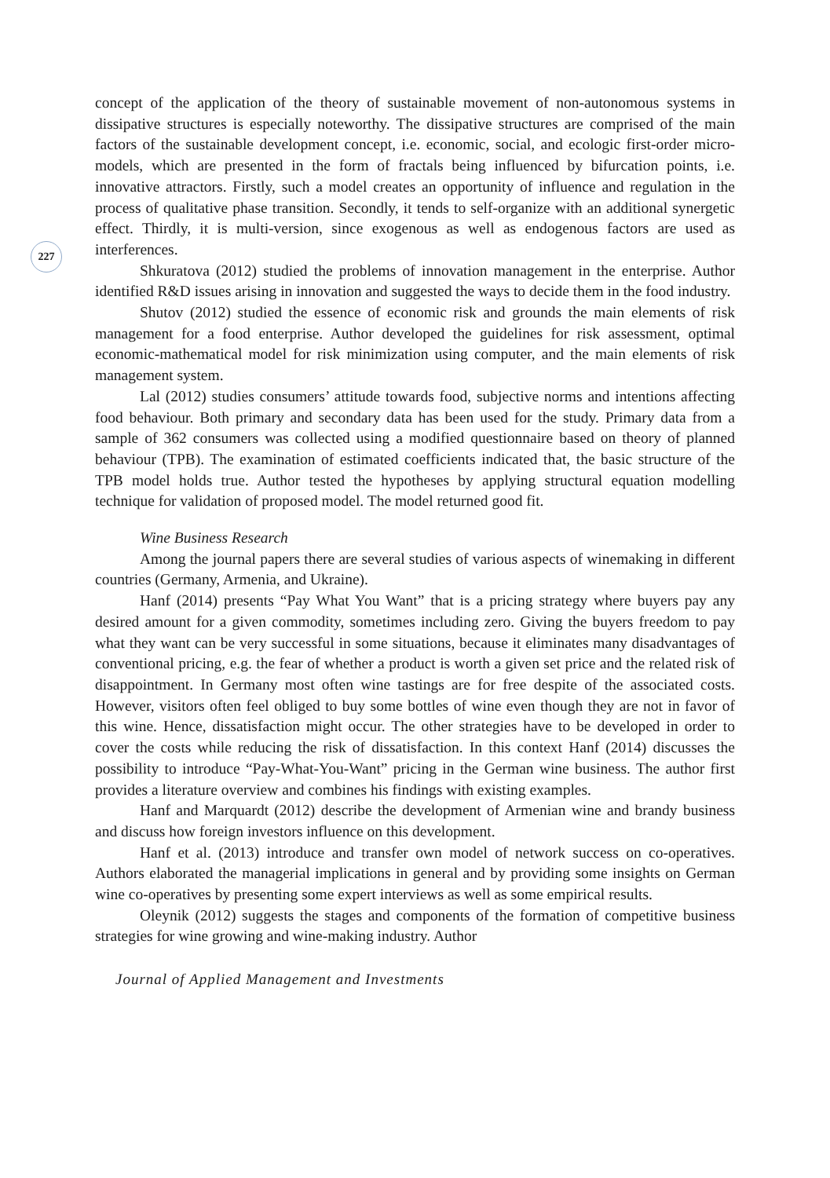227
concept of the application of the theory of sustainable movement of non-autonomous systems in dissipative structures is especially noteworthy. The dissipative structures are comprised of the main factors of the sustainable development concept, i.e. economic, social, and ecologic first-order micro-models, which are presented in the form of fractals being influenced by bifurcation points, i.e. innovative attractors. Firstly, such a model creates an opportunity of influence and regulation in the process of qualitative phase transition. Secondly, it tends to self-organize with an additional synergetic effect. Thirdly, it is multi-version, since exogenous as well as endogenous factors are used as interferences.
Shkuratova (2012) studied the problems of innovation management in the enterprise. Author identified R&D issues arising in innovation and suggested the ways to decide them in the food industry.
Shutov (2012) studied the essence of economic risk and grounds the main elements of risk management for a food enterprise. Author developed the guidelines for risk assessment, optimal economic-mathematical model for risk minimization using computer, and the main elements of risk management system.
Lal (2012) studies consumers’ attitude towards food, subjective norms and intentions affecting food behaviour. Both primary and secondary data has been used for the study. Primary data from a sample of 362 consumers was collected using a modified questionnaire based on theory of planned behaviour (TPB). The examination of estimated coefficients indicated that, the basic structure of the TPB model holds true. Author tested the hypotheses by applying structural equation modelling technique for validation of proposed model. The model returned good fit.
Wine Business Research
Among the journal papers there are several studies of various aspects of winemaking in different countries (Germany, Armenia, and Ukraine).
Hanf (2014) presents “Pay What You Want” that is a pricing strategy where buyers pay any desired amount for a given commodity, sometimes including zero. Giving the buyers freedom to pay what they want can be very successful in some situations, because it eliminates many disadvantages of conventional pricing, e.g. the fear of whether a product is worth a given set price and the related risk of disappointment. In Germany most often wine tastings are for free despite of the associated costs. However, visitors often feel obliged to buy some bottles of wine even though they are not in favor of this wine. Hence, dissatisfaction might occur. The other strategies have to be developed in order to cover the costs while reducing the risk of dissatisfaction. In this context Hanf (2014) discusses the possibility to introduce “Pay-What-You-Want” pricing in the German wine business. The author first provides a literature overview and combines his findings with existing examples.
Hanf and Marquardt (2012) describe the development of Armenian wine and brandy business and discuss how foreign investors influence on this development.
Hanf et al. (2013) introduce and transfer own model of network success on co-operatives. Authors elaborated the managerial implications in general and by providing some insights on German wine co-operatives by presenting some expert interviews as well as some empirical results.
Oleynik (2012) suggests the stages and components of the formation of competitive business strategies for wine growing and wine-making industry. Author
Journal of Applied Management and Investments